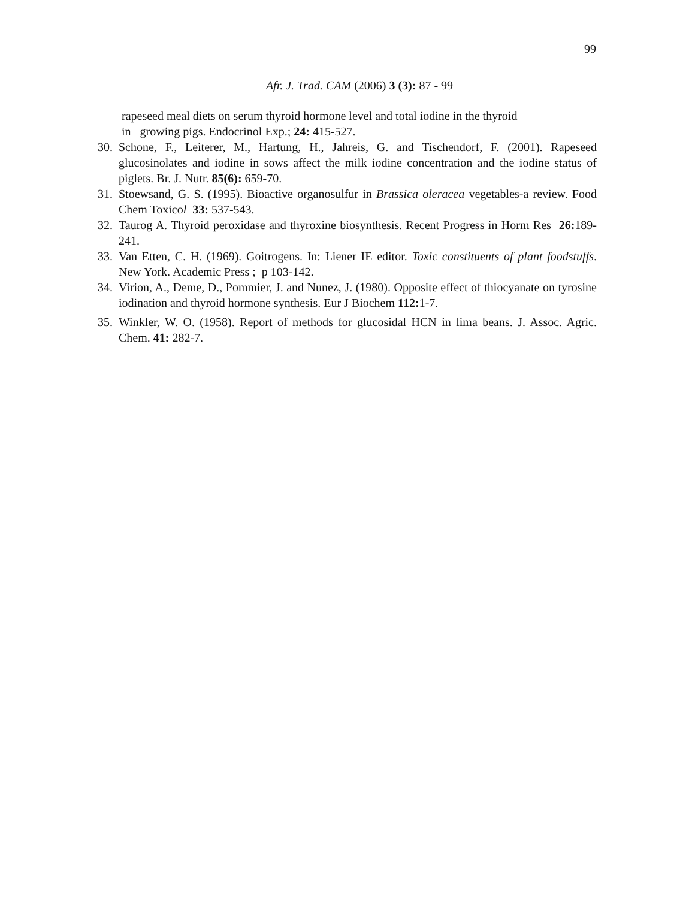99
Afr. J. Trad. CAM (2006) 3 (3): 87 - 99
rapeseed meal diets on serum thyroid hormone level and total iodine in the thyroid
in growing pigs. Endocrinol Exp.; 24: 415-527.
30. Schone, F., Leiterer, M., Hartung, H., Jahreis, G. and Tischendorf, F. (2001). Rapeseed glucosinolates and iodine in sows affect the milk iodine concentration and the iodine status of piglets. Br. J. Nutr. 85(6): 659-70.
31. Stoewsand, G. S. (1995). Bioactive organosulfur in Brassica oleracea vegetables-a review. Food Chem Toxicol 33: 537-543.
32. Taurog A. Thyroid peroxidase and thyroxine biosynthesis. Recent Progress in Horm Res 26: 189-241.
33. Van Etten, C. H. (1969). Goitrogens. In: Liener IE editor. Toxic constituents of plant foodstuffs. New York. Academic Press ; p 103-142.
34. Virion, A., Deme, D., Pommier, J. and Nunez, J. (1980). Opposite effect of thiocyanate on tyrosine iodination and thyroid hormone synthesis. Eur J Biochem 112: 1-7.
35. Winkler, W. O. (1958). Report of methods for glucosidal HCN in lima beans. J. Assoc. Agric. Chem. 41: 282-7.